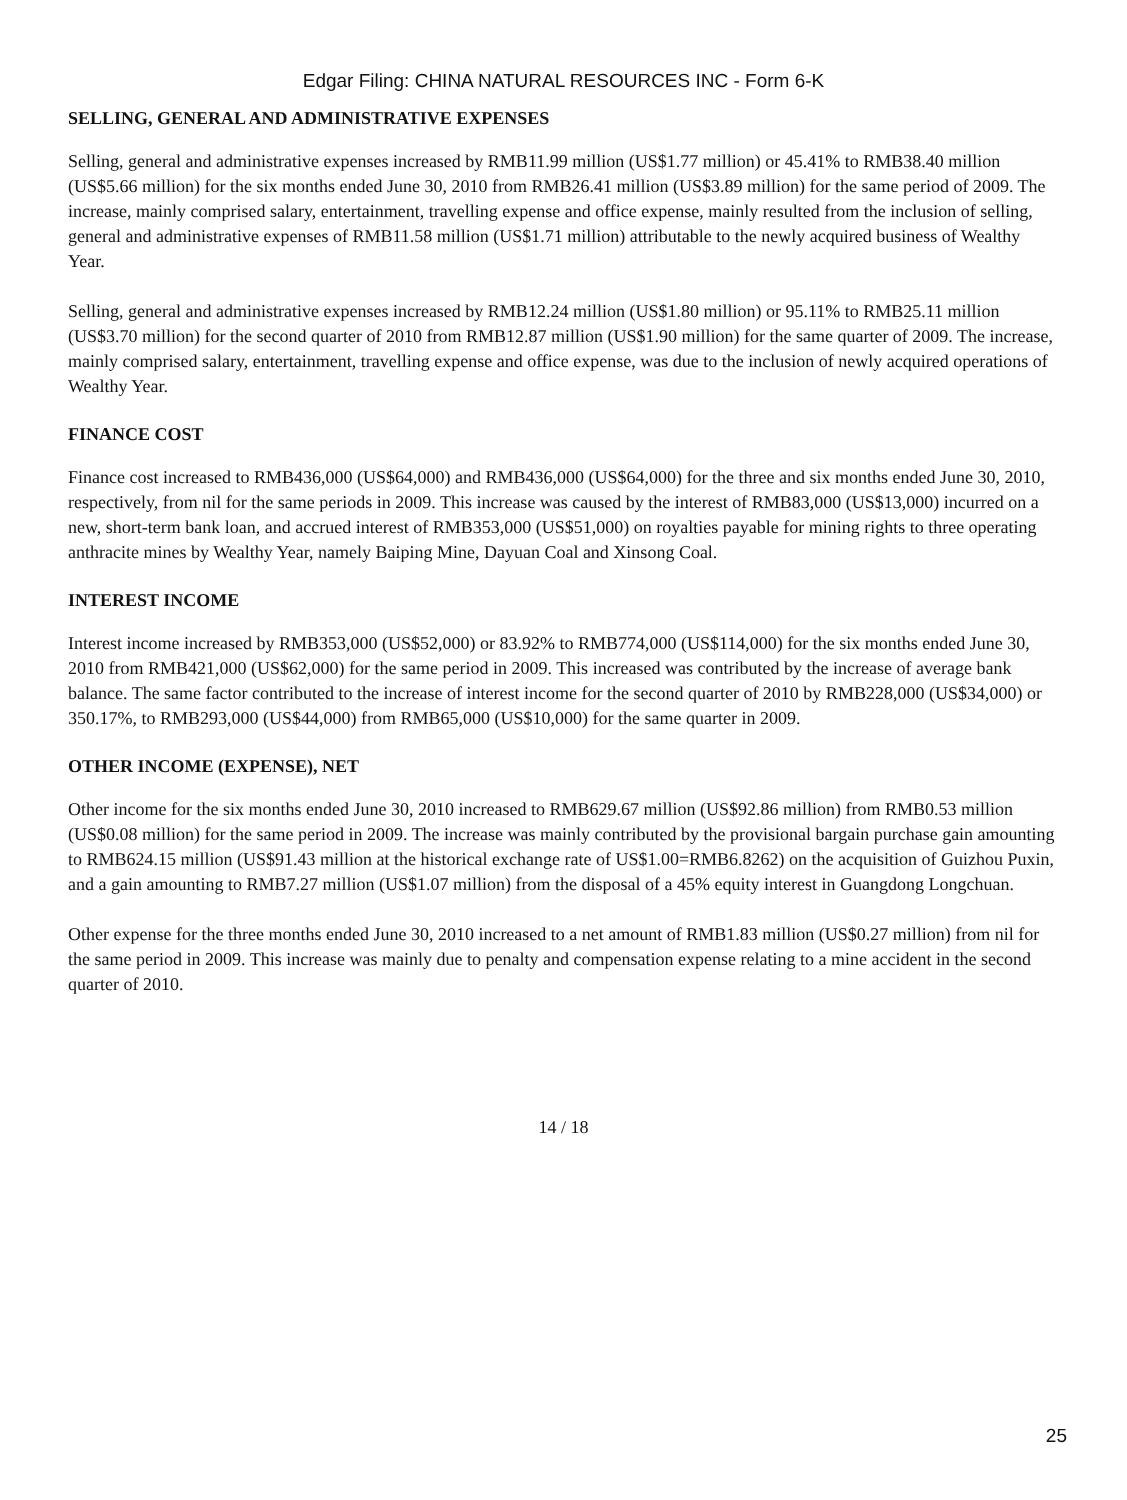Edgar Filing: CHINA NATURAL RESOURCES INC - Form 6-K
SELLING, GENERAL AND ADMINISTRATIVE EXPENSES
Selling, general and administrative expenses increased by RMB11.99 million (US$1.77 million) or 45.41% to RMB38.40 million (US$5.66 million) for the six months ended June 30, 2010 from RMB26.41 million (US$3.89 million) for the same period of 2009. The increase, mainly comprised salary, entertainment, travelling expense and office expense, mainly resulted from the inclusion of selling, general and administrative expenses of RMB11.58 million (US$1.71 million) attributable to the newly acquired business of Wealthy Year.
Selling, general and administrative expenses increased by RMB12.24 million (US$1.80 million) or 95.11% to RMB25.11 million (US$3.70 million) for the second quarter of 2010 from RMB12.87 million (US$1.90 million) for the same quarter of 2009. The increase, mainly comprised salary, entertainment, travelling expense and office expense, was due to the inclusion of newly acquired operations of Wealthy Year.
FINANCE COST
Finance cost increased to RMB436,000 (US$64,000) and RMB436,000 (US$64,000) for the three and six months ended June 30, 2010, respectively, from nil for the same periods in 2009. This increase was caused by the interest of RMB83,000 (US$13,000) incurred on a new, short-term bank loan, and accrued interest of RMB353,000 (US$51,000) on royalties payable for mining rights to three operating anthracite mines by Wealthy Year, namely Baiping Mine, Dayuan Coal and Xinsong Coal.
INTEREST INCOME
Interest income increased by RMB353,000 (US$52,000) or 83.92% to RMB774,000 (US$114,000) for the six months ended June 30, 2010 from RMB421,000 (US$62,000) for the same period in 2009. This increased was contributed by the increase of average bank balance. The same factor contributed to the increase of interest income for the second quarter of 2010 by RMB228,000 (US$34,000) or 350.17%, to RMB293,000 (US$44,000) from RMB65,000 (US$10,000) for the same quarter in 2009.
OTHER INCOME (EXPENSE), NET
Other income for the six months ended June 30, 2010 increased to RMB629.67 million (US$92.86 million) from RMB0.53 million (US$0.08 million) for the same period in 2009. The increase was mainly contributed by the provisional bargain purchase gain amounting to RMB624.15 million (US$91.43 million at the historical exchange rate of US$1.00=RMB6.8262) on the acquisition of Guizhou Puxin, and a gain amounting to RMB7.27 million (US$1.07 million) from the disposal of a 45% equity interest in Guangdong Longchuan.
Other expense for the three months ended June 30, 2010 increased to a net amount of RMB1.83 million (US$0.27 million) from nil for the same period in 2009. This increase was mainly due to penalty and compensation expense relating to a mine accident in the second quarter of 2010.
14 / 18
25